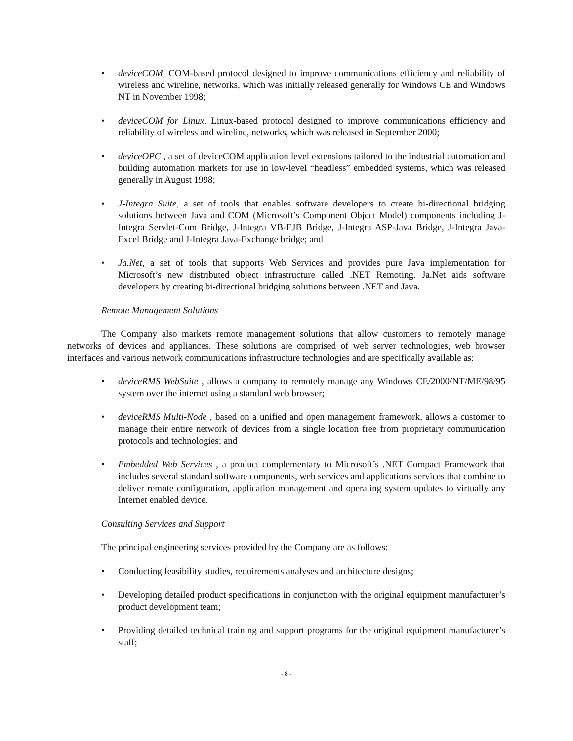• deviceCOM, COM-based protocol designed to improve communications efficiency and reliability of wireless and wireline, networks, which was initially released generally for Windows CE and Windows NT in November 1998;
• deviceCOM for Linux, Linux-based protocol designed to improve communications efficiency and reliability of wireless and wireline, networks, which was released in September 2000;
• deviceOPC , a set of deviceCOM application level extensions tailored to the industrial automation and building automation markets for use in low-level “headless” embedded systems, which was released generally in August 1998;
• J-Integra Suite, a set of tools that enables software developers to create bi-directional bridging solutions between Java and COM (Microsoft’s Component Object Model) components including J-Integra Servlet-Com Bridge, J-Integra VB-EJB Bridge, J-Integra ASP-Java Bridge, J-Integra Java-Excel Bridge and J-Integra Java-Exchange bridge; and
• Ja.Net, a set of tools that supports Web Services and provides pure Java implementation for Microsoft’s new distributed object infrastructure called .NET Remoting. Ja.Net aids software developers by creating bi-directional bridging solutions between .NET and Java.
Remote Management Solutions
The Company also markets remote management solutions that allow customers to remotely manage networks of devices and appliances. These solutions are comprised of web server technologies, web browser interfaces and various network communications infrastructure technologies and are specifically available as:
• deviceRMS WebSuite , allows a company to remotely manage any Windows CE/2000/NT/ME/98/95 system over the internet using a standard web browser;
• deviceRMS Multi-Node , based on a unified and open management framework, allows a customer to manage their entire network of devices from a single location free from proprietary communication protocols and technologies; and
• Embedded Web Services , a product complementary to Microsoft’s .NET Compact Framework that includes several standard software components, web services and applications services that combine to deliver remote configuration, application management and operating system updates to virtually any Internet enabled device.
Consulting Services and Support
The principal engineering services provided by the Company are as follows:
• Conducting feasibility studies, requirements analyses and architecture designs;
• Developing detailed product specifications in conjunction with the original equipment manufacturer’s product development team;
• Providing detailed technical training and support programs for the original equipment manufacturer’s staff;
- 8 -